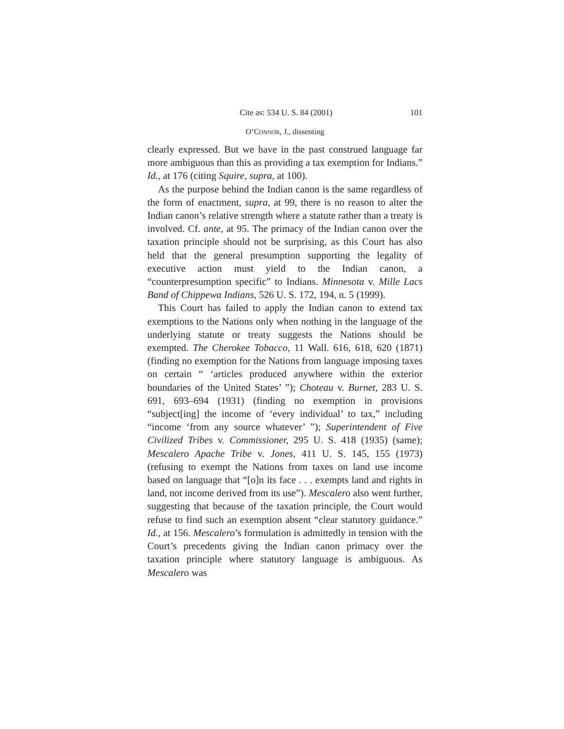Cite as: 534 U. S. 84 (2001) 101
O’CONNOR, J., dissenting
clearly expressed. But we have in the past construed language far more ambiguous than this as providing a tax exemption for Indians.” Id., at 176 (citing Squire, supra, at 100).
As the purpose behind the Indian canon is the same regardless of the form of enactment, supra, at 99, there is no reason to alter the Indian canon’s relative strength where a statute rather than a treaty is involved. Cf. ante, at 95. The primacy of the Indian canon over the taxation principle should not be surprising, as this Court has also held that the general presumption supporting the legality of executive action must yield to the Indian canon, a “counterpresumption specific” to Indians. Minnesota v. Mille Lacs Band of Chippewa Indians, 526 U. S. 172, 194, n. 5 (1999).
This Court has failed to apply the Indian canon to extend tax exemptions to the Nations only when nothing in the language of the underlying statute or treaty suggests the Nations should be exempted. The Cherokee Tobacco, 11 Wall. 616, 618, 620 (1871) (finding no exemption for the Nations from language imposing taxes on certain “ ‘articles produced anywhere within the exterior boundaries of the United States’ ”); Choteau v. Burnet, 283 U. S. 691, 693–694 (1931) (finding no exemption in provisions “subject[ing] the income of ‘every individual’ to tax,” including “income ‘from any source whatever’ ”); Superintendent of Five Civilized Tribes v. Commissioner, 295 U. S. 418 (1935) (same); Mescalero Apache Tribe v. Jones, 411 U. S. 145, 155 (1973) (refusing to exempt the Nations from taxes on land use income based on language that “[o]n its face . . . exempts land and rights in land, not income derived from its use”). Mescalero also went further, suggesting that because of the taxation principle, the Court would refuse to find such an exemption absent “clear statutory guidance.” Id., at 156. Mescalero’s formulation is admittedly in tension with the Court’s precedents giving the Indian canon primacy over the taxation principle where statutory language is ambiguous. As Mescalero was